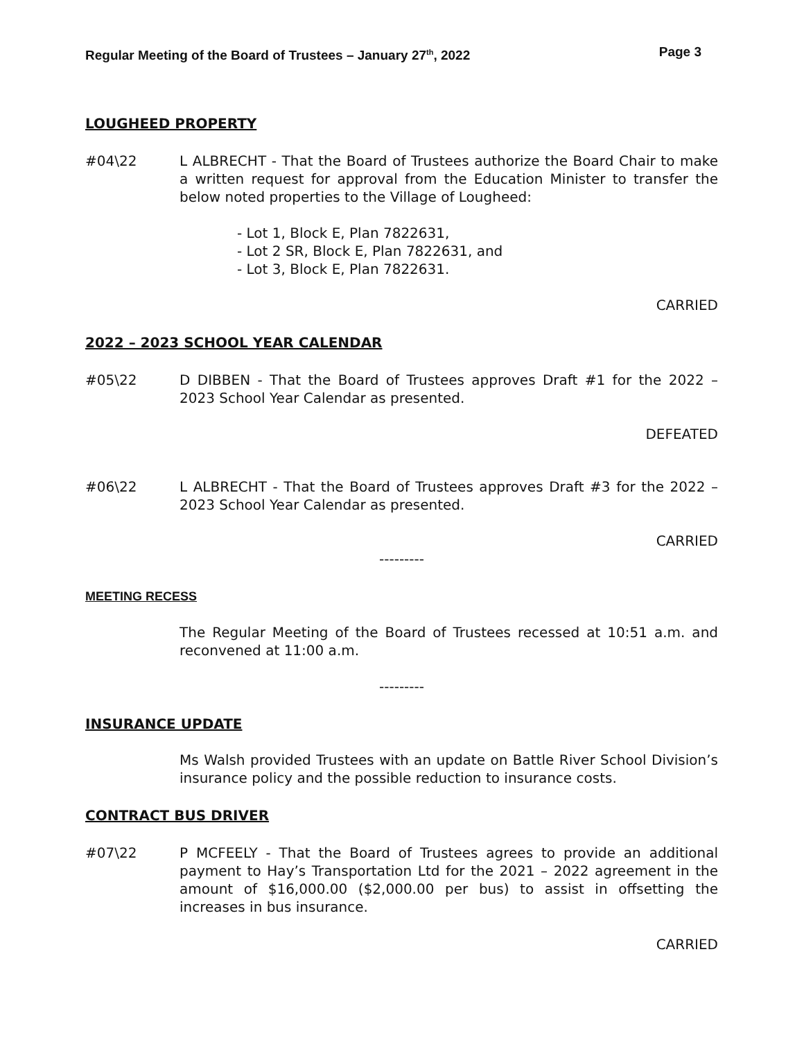Regular Meeting of the Board of Trustees – January 27<sup>th</sup>, 2022 Page 3
LOUGHEED PROPERTY
#04\22 L ALBRECHT - That the Board of Trustees authorize the Board Chair to make a written request for approval from the Education Minister to transfer the below noted properties to the Village of Lougheed:
- Lot 1, Block E, Plan 7822631,
- Lot 2 SR, Block E, Plan 7822631, and
- Lot 3, Block E, Plan 7822631.
CARRIED
2022 – 2023 SCHOOL YEAR CALENDAR
#05\22 D DIBBEN - That the Board of Trustees approves Draft #1 for the 2022 – 2023 School Year Calendar as presented.
DEFEATED
#06\22 L ALBRECHT - That the Board of Trustees approves Draft #3 for the 2022 – 2023 School Year Calendar as presented.
CARRIED
---------
MEETING RECESS
The Regular Meeting of the Board of Trustees recessed at 10:51 a.m. and reconvened at 11:00 a.m.
---------
INSURANCE UPDATE
Ms Walsh provided Trustees with an update on Battle River School Division’s insurance policy and the possible reduction to insurance costs.
CONTRACT BUS DRIVER
#07\22 P MCFEELY - That the Board of Trustees agrees to provide an additional payment to Hay’s Transportation Ltd for the 2021 – 2022 agreement in the amount of $16,000.00 ($2,000.00 per bus) to assist in offsetting the increases in bus insurance.
CARRIED